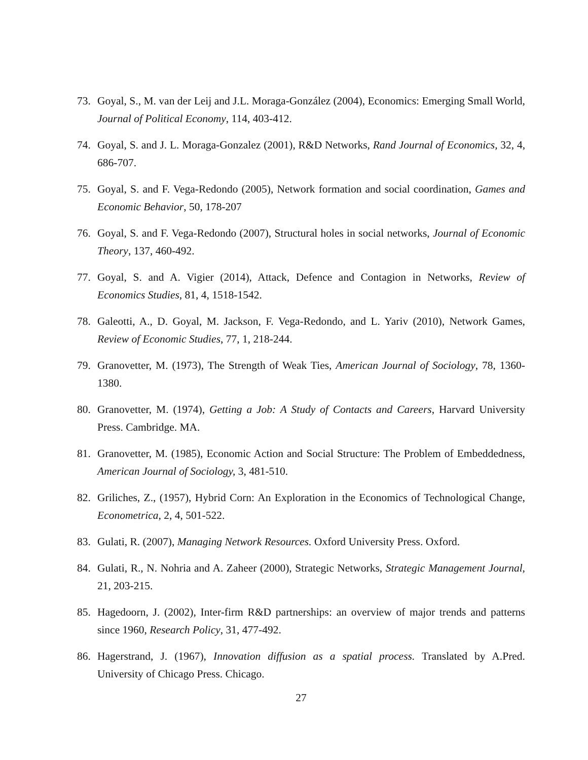73. Goyal, S., M. van der Leij and J.L. Moraga-González (2004), Economics: Emerging Small World, Journal of Political Economy, 114, 403-412.
74. Goyal, S. and J. L. Moraga-Gonzalez (2001), R&D Networks, Rand Journal of Economics, 32, 4, 686-707.
75. Goyal, S. and F. Vega-Redondo (2005), Network formation and social coordination, Games and Economic Behavior, 50, 178-207
76. Goyal, S. and F. Vega-Redondo (2007), Structural holes in social networks, Journal of Economic Theory, 137, 460-492.
77. Goyal, S. and A. Vigier (2014), Attack, Defence and Contagion in Networks, Review of Economics Studies, 81, 4, 1518-1542.
78. Galeotti, A., D. Goyal, M. Jackson, F. Vega-Redondo, and L. Yariv (2010), Network Games, Review of Economic Studies, 77, 1, 218-244.
79. Granovetter, M. (1973), The Strength of Weak Ties, American Journal of Sociology, 78, 1360-1380.
80. Granovetter, M. (1974), Getting a Job: A Study of Contacts and Careers, Harvard University Press. Cambridge. MA.
81. Granovetter, M. (1985), Economic Action and Social Structure: The Problem of Embeddedness, American Journal of Sociology, 3, 481-510.
82. Griliches, Z., (1957), Hybrid Corn: An Exploration in the Economics of Technological Change, Econometrica, 2, 4, 501-522.
83. Gulati, R. (2007), Managing Network Resources. Oxford University Press. Oxford.
84. Gulati, R., N. Nohria and A. Zaheer (2000), Strategic Networks, Strategic Management Journal, 21, 203-215.
85. Hagedoorn, J. (2002), Inter-firm R&D partnerships: an overview of major trends and patterns since 1960, Research Policy, 31, 477-492.
86. Hagerstrand, J. (1967), Innovation diffusion as a spatial process. Translated by A.Pred. University of Chicago Press. Chicago.
27